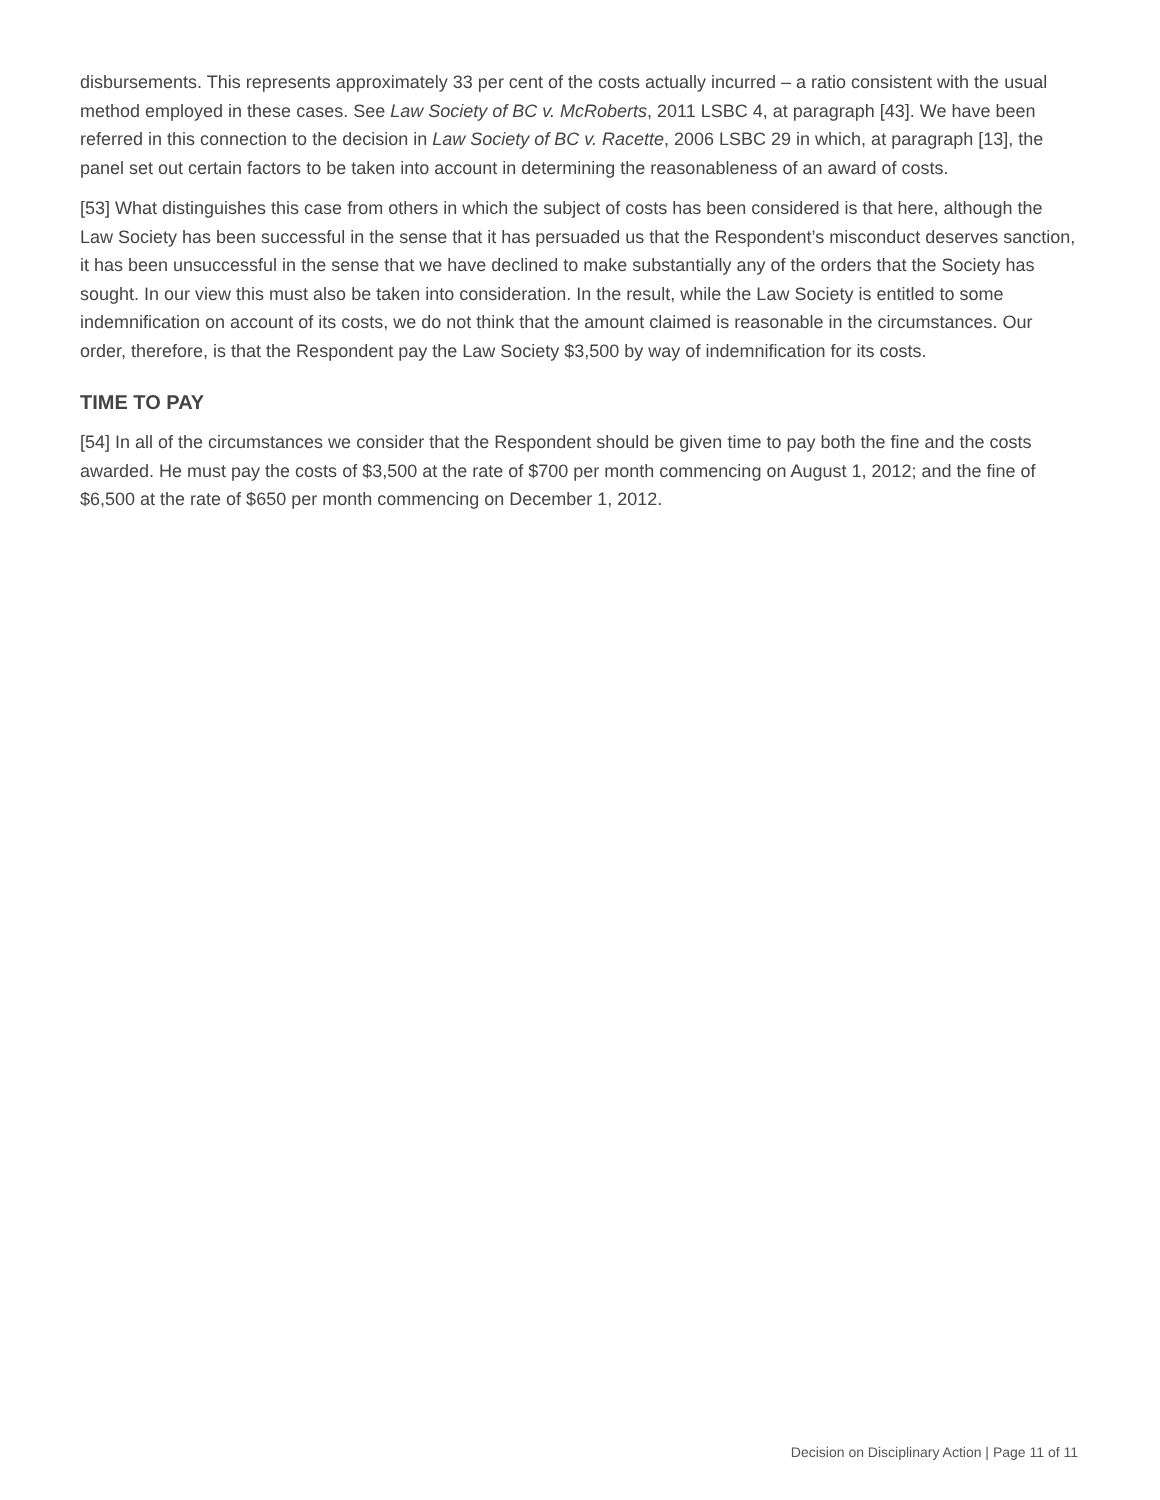disbursements. This represents approximately 33 per cent of the costs actually incurred – a ratio consistent with the usual method employed in these cases. See Law Society of BC v. McRoberts, 2011 LSBC 4, at paragraph [43]. We have been referred in this connection to the decision in Law Society of BC v. Racette, 2006 LSBC 29 in which, at paragraph [13], the panel set out certain factors to be taken into account in determining the reasonableness of an award of costs.
[53] What distinguishes this case from others in which the subject of costs has been considered is that here, although the Law Society has been successful in the sense that it has persuaded us that the Respondent’s misconduct deserves sanction, it has been unsuccessful in the sense that we have declined to make substantially any of the orders that the Society has sought. In our view this must also be taken into consideration. In the result, while the Law Society is entitled to some indemnification on account of its costs, we do not think that the amount claimed is reasonable in the circumstances. Our order, therefore, is that the Respondent pay the Law Society $3,500 by way of indemnification for its costs.
TIME TO PAY
[54] In all of the circumstances we consider that the Respondent should be given time to pay both the fine and the costs awarded. He must pay the costs of $3,500 at the rate of $700 per month commencing on August 1, 2012; and the fine of $6,500 at the rate of $650 per month commencing on December 1, 2012.
Decision on Disciplinary Action | Page 11 of 11